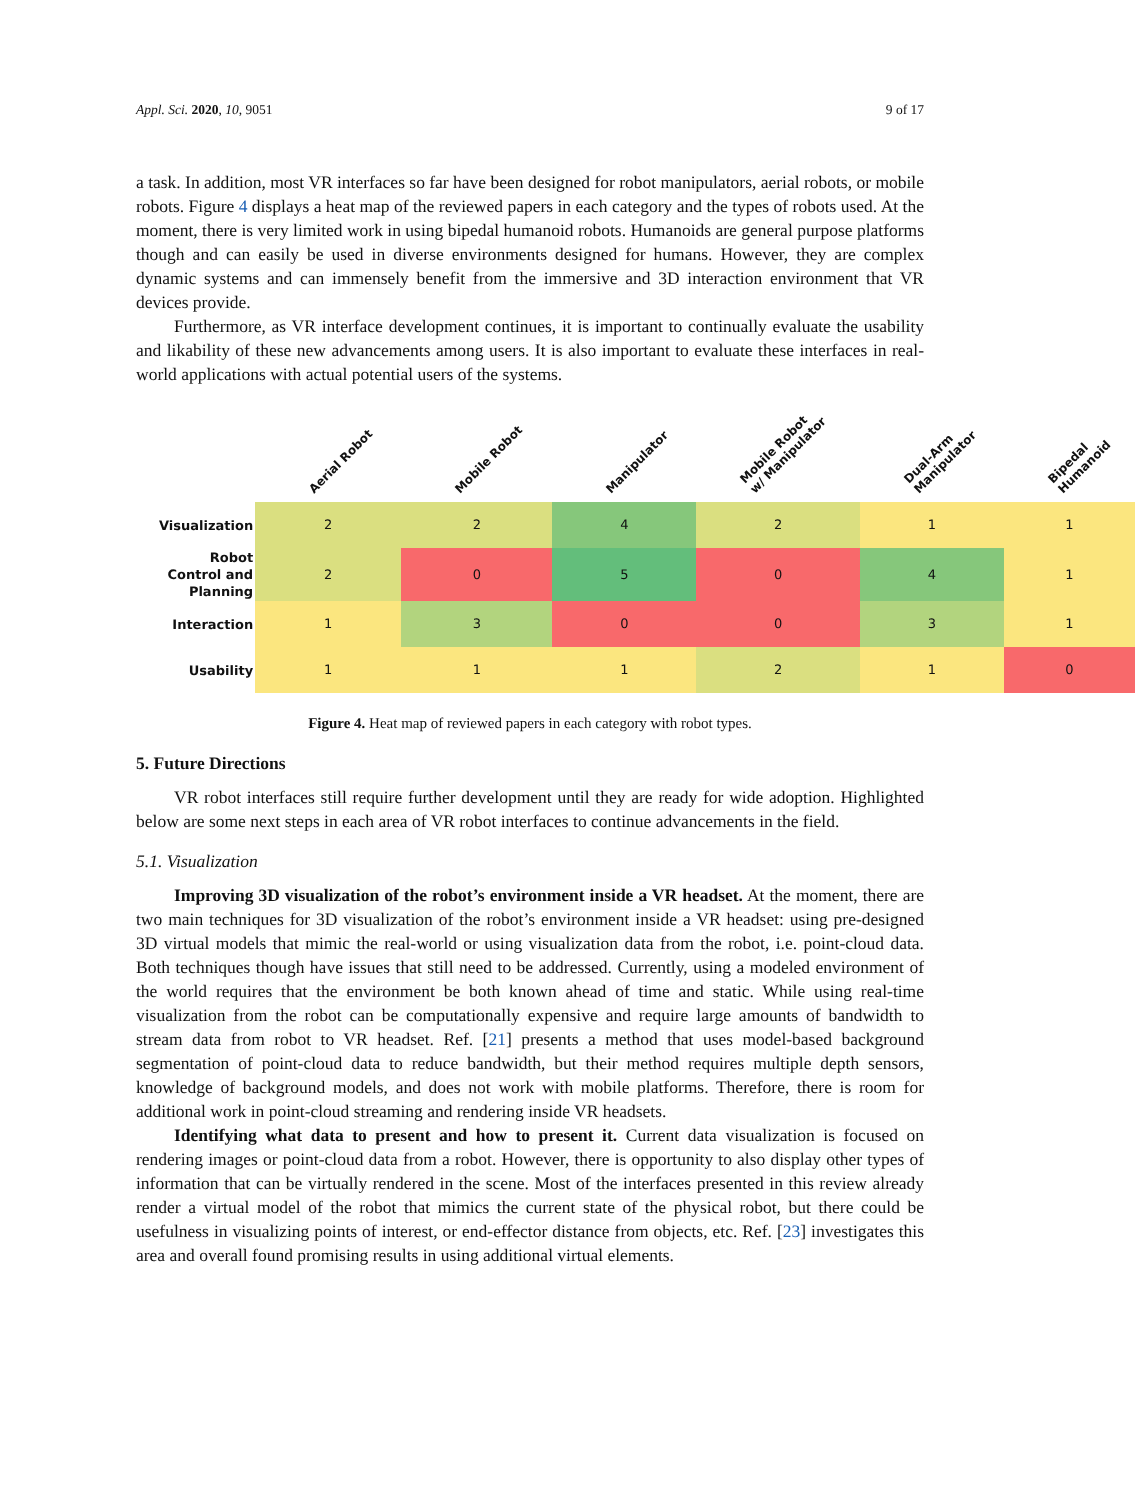Appl. Sci. 2020, 10, 9051 9 of 17
a task. In addition, most VR interfaces so far have been designed for robot manipulators, aerial robots, or mobile robots. Figure 4 displays a heat map of the reviewed papers in each category and the types of robots used. At the moment, there is very limited work in using bipedal humanoid robots. Humanoids are general purpose platforms though and can easily be used in diverse environments designed for humans. However, they are complex dynamic systems and can immensely benefit from the immersive and 3D interaction environment that VR devices provide.
Furthermore, as VR interface development continues, it is important to continually evaluate the usability and likability of these new advancements among users. It is also important to evaluate these interfaces in real-world applications with actual potential users of the systems.
| | Aerial Robot | Mobile Robot | Manipulator | Mobile Robot w/ Manipulator | Dual-Arm Manipulator | Bipedal Humanoid |
| --- | --- | --- | --- | --- | --- | --- |
| Visualization | 2 | 2 | 4 | 2 | 1 | 1 |
| Robot Control and Planning | 2 | 0 | 5 | 0 | 4 | 1 |
| Interaction | 1 | 3 | 0 | 0 | 3 | 1 |
| Usability | 1 | 1 | 1 | 2 | 1 | 0 |
Figure 4. Heat map of reviewed papers in each category with robot types.
5. Future Directions
VR robot interfaces still require further development until they are ready for wide adoption. Highlighted below are some next steps in each area of VR robot interfaces to continue advancements in the field.
5.1. Visualization
Improving 3D visualization of the robot’s environment inside a VR headset. At the moment, there are two main techniques for 3D visualization of the robot’s environment inside a VR headset: using pre-designed 3D virtual models that mimic the real-world or using visualization data from the robot, i.e. point-cloud data. Both techniques though have issues that still need to be addressed. Currently, using a modeled environment of the world requires that the environment be both known ahead of time and static. While using real-time visualization from the robot can be computationally expensive and require large amounts of bandwidth to stream data from robot to VR headset. Ref. [21] presents a method that uses model-based background segmentation of point-cloud data to reduce bandwidth, but their method requires multiple depth sensors, knowledge of background models, and does not work with mobile platforms. Therefore, there is room for additional work in point-cloud streaming and rendering inside VR headsets.
Identifying what data to present and how to present it. Current data visualization is focused on rendering images or point-cloud data from a robot. However, there is opportunity to also display other types of information that can be virtually rendered in the scene. Most of the interfaces presented in this review already render a virtual model of the robot that mimics the current state of the physical robot, but there could be usefulness in visualizing points of interest, or end-effector distance from objects, etc. Ref. [23] investigates this area and overall found promising results in using additional virtual elements.